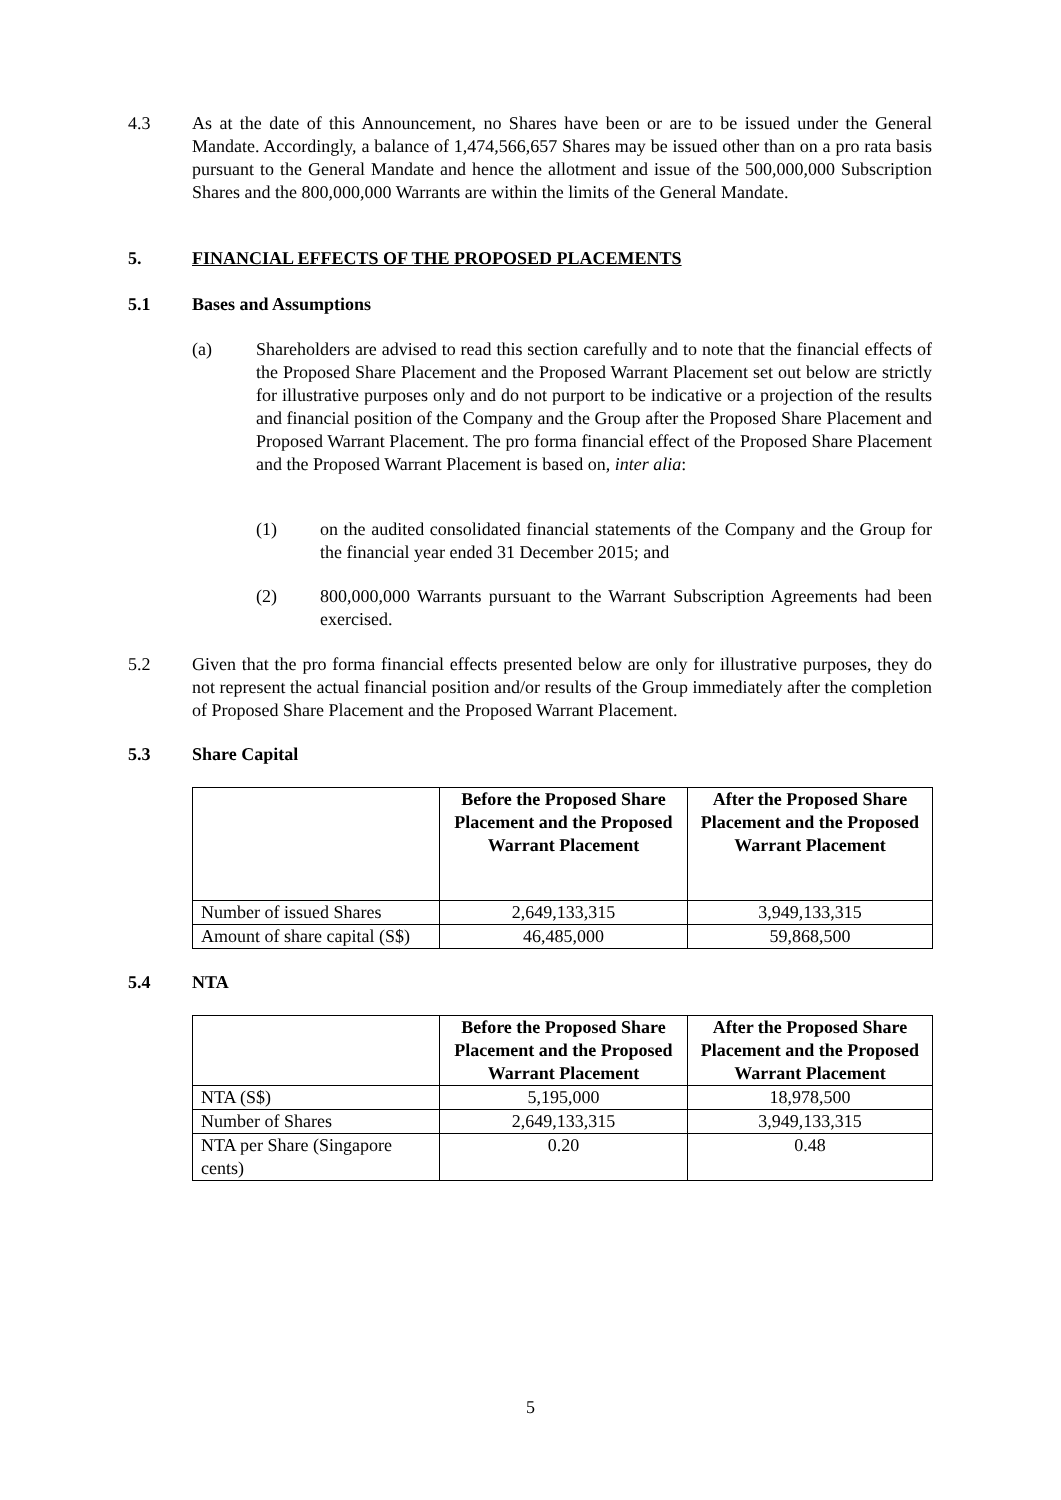4.3 As at the date of this Announcement, no Shares have been or are to be issued under the General Mandate. Accordingly, a balance of 1,474,566,657 Shares may be issued other than on a pro rata basis pursuant to the General Mandate and hence the allotment and issue of the 500,000,000 Subscription Shares and the 800,000,000 Warrants are within the limits of the General Mandate.
5. FINANCIAL EFFECTS OF THE PROPOSED PLACEMENTS
5.1 Bases and Assumptions
(a) Shareholders are advised to read this section carefully and to note that the financial effects of the Proposed Share Placement and the Proposed Warrant Placement set out below are strictly for illustrative purposes only and do not purport to be indicative or a projection of the results and financial position of the Company and the Group after the Proposed Share Placement and Proposed Warrant Placement. The pro forma financial effect of the Proposed Share Placement and the Proposed Warrant Placement is based on, inter alia:
(1) on the audited consolidated financial statements of the Company and the Group for the financial year ended 31 December 2015; and
(2) 800,000,000 Warrants pursuant to the Warrant Subscription Agreements had been exercised.
5.2 Given that the pro forma financial effects presented below are only for illustrative purposes, they do not represent the actual financial position and/or results of the Group immediately after the completion of Proposed Share Placement and the Proposed Warrant Placement.
5.3 Share Capital
| | Before the Proposed Share Placement and the Proposed Warrant Placement | After the Proposed Share Placement and the Proposed Warrant Placement |
| --- | --- | --- |
| Number of issued Shares | 2,649,133,315 | 3,949,133,315 |
| Amount of share capital (S$) | 46,485,000 | 59,868,500 |
5.4 NTA
| | Before the Proposed Share Placement and the Proposed Warrant Placement | After the Proposed Share Placement and the Proposed Warrant Placement |
| --- | --- | --- |
| NTA (S$) | 5,195,000 | 18,978,500 |
| Number of Shares | 2,649,133,315 | 3,949,133,315 |
| NTA per Share (Singapore cents) | 0.20 | 0.48 |
5